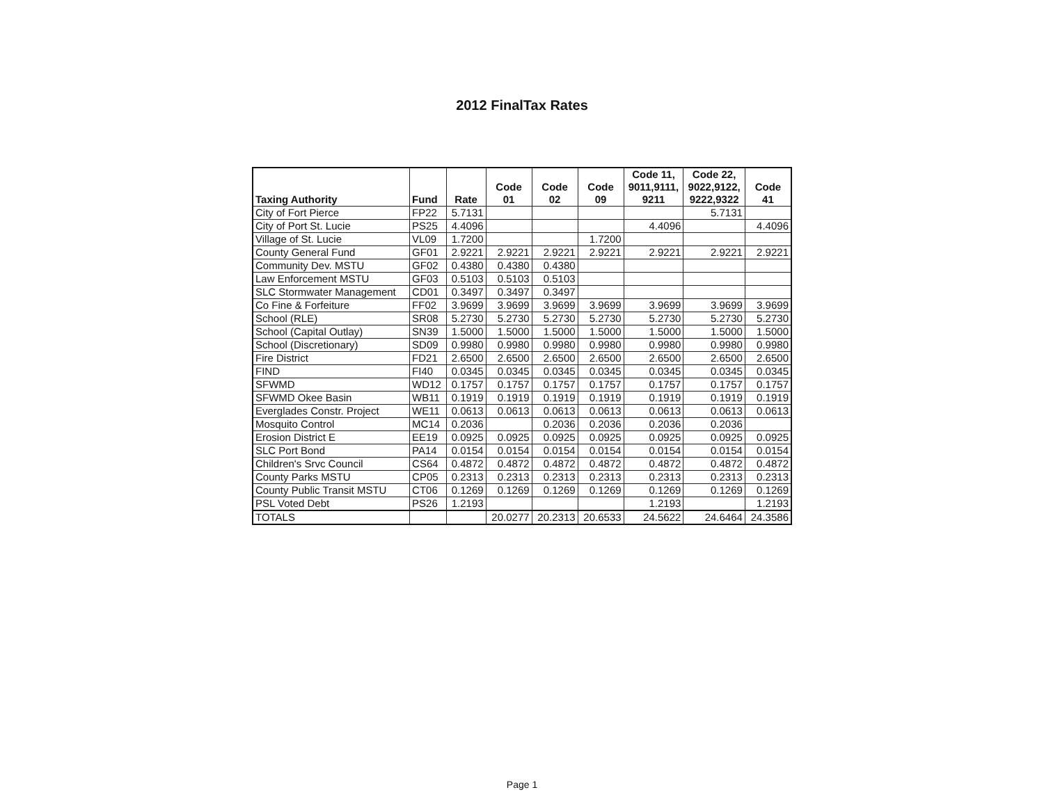2012 FinalTax Rates
| Taxing Authority | Fund | Rate | Code 01 | Code 02 | Code 09 | Code 11, 9011,9111, 9211 | Code 22, 9022,9122, 9222,9322 | Code 41 |
| --- | --- | --- | --- | --- | --- | --- | --- | --- |
| City of Fort Pierce | FP22 | 5.7131 | | | | | 5.7131 | |
| City of Port St. Lucie | PS25 | 4.4096 | | | | 4.4096 | | 4.4096 |
| Village of St. Lucie | VL09 | 1.7200 | | | 1.7200 | | | |
| County General Fund | GF01 | 2.9221 | 2.9221 | 2.9221 | 2.9221 | 2.9221 | 2.9221 | 2.9221 |
| Community Dev. MSTU | GF02 | 0.4380 | 0.4380 | 0.4380 | | | | |
| Law Enforcement MSTU | GF03 | 0.5103 | 0.5103 | 0.5103 | | | | |
| SLC Stormwater Management | CD01 | 0.3497 | 0.3497 | 0.3497 | | | | |
| Co Fine & Forfeiture | FF02 | 3.9699 | 3.9699 | 3.9699 | 3.9699 | 3.9699 | 3.9699 | 3.9699 |
| School (RLE) | SR08 | 5.2730 | 5.2730 | 5.2730 | 5.2730 | 5.2730 | 5.2730 | 5.2730 |
| School (Capital Outlay) | SN39 | 1.5000 | 1.5000 | 1.5000 | 1.5000 | 1.5000 | 1.5000 | 1.5000 |
| School (Discretionary) | SD09 | 0.9980 | 0.9980 | 0.9980 | 0.9980 | 0.9980 | 0.9980 | 0.9980 |
| Fire District | FD21 | 2.6500 | 2.6500 | 2.6500 | 2.6500 | 2.6500 | 2.6500 | 2.6500 |
| FIND | FI40 | 0.0345 | 0.0345 | 0.0345 | 0.0345 | 0.0345 | 0.0345 | 0.0345 |
| SFWMD | WD12 | 0.1757 | 0.1757 | 0.1757 | 0.1757 | 0.1757 | 0.1757 | 0.1757 |
| SFWMD Okee Basin | WB11 | 0.1919 | 0.1919 | 0.1919 | 0.1919 | 0.1919 | 0.1919 | 0.1919 |
| Everglades Constr. Project | WE11 | 0.0613 | 0.0613 | 0.0613 | 0.0613 | 0.0613 | 0.0613 | 0.0613 |
| Mosquito Control | MC14 | 0.2036 | | 0.2036 | 0.2036 | 0.2036 | 0.2036 | |
| Erosion District E | EE19 | 0.0925 | 0.0925 | 0.0925 | 0.0925 | 0.0925 | 0.0925 | 0.0925 |
| SLC Port Bond | PA14 | 0.0154 | 0.0154 | 0.0154 | 0.0154 | 0.0154 | 0.0154 | 0.0154 |
| Children's Srvc Council | CS64 | 0.4872 | 0.4872 | 0.4872 | 0.4872 | 0.4872 | 0.4872 | 0.4872 |
| County Parks MSTU | CP05 | 0.2313 | 0.2313 | 0.2313 | 0.2313 | 0.2313 | 0.2313 | 0.2313 |
| County Public Transit MSTU | CT06 | 0.1269 | 0.1269 | 0.1269 | 0.1269 | 0.1269 | 0.1269 | 0.1269 |
| PSL Voted Debt | PS26 | 1.2193 | | | | 1.2193 | | 1.2193 |
| TOTALS | | | 20.0277 | 20.2313 | 20.6533 | 24.5622 | 24.6464 | 24.3586 |
Page 1